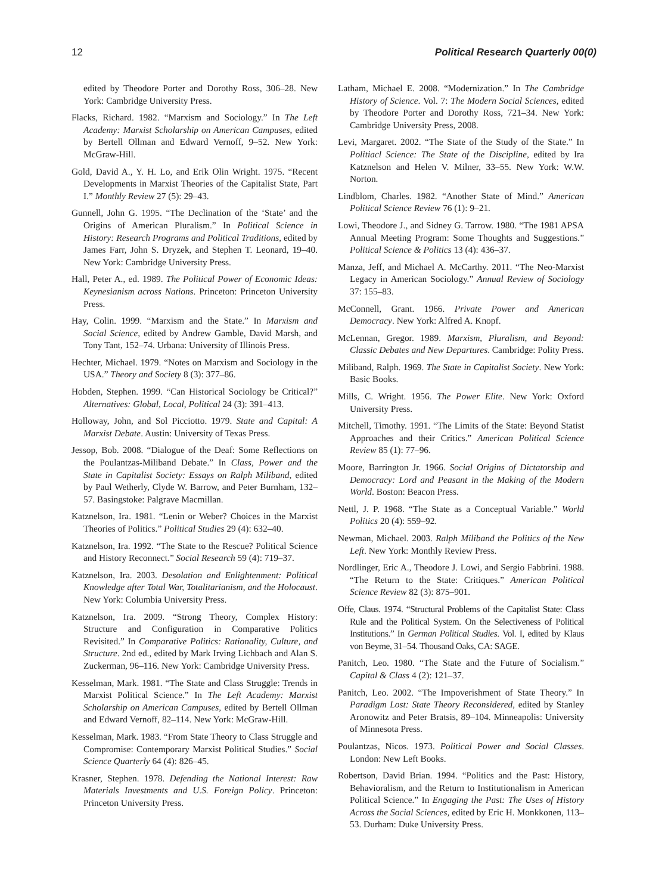12 Political Research Quarterly 00(0)
edited by Theodore Porter and Dorothy Ross, 306–28. New York: Cambridge University Press.
Flacks, Richard. 1982. “Marxism and Sociology.” In The Left Academy: Marxist Scholarship on American Campuses, edited by Bertell Ollman and Edward Vernoff, 9–52. New York: McGraw-Hill.
Gold, David A., Y. H. Lo, and Erik Olin Wright. 1975. “Recent Developments in Marxist Theories of the Capitalist State, Part I.” Monthly Review 27 (5): 29–43.
Gunnell, John G. 1995. “The Declination of the ‘State’ and the Origins of American Pluralism.” In Political Science in History: Research Programs and Political Traditions, edited by James Farr, John S. Dryzek, and Stephen T. Leonard, 19–40. New York: Cambridge University Press.
Hall, Peter A., ed. 1989. The Political Power of Economic Ideas: Keynesianism across Nations. Princeton: Princeton University Press.
Hay, Colin. 1999. “Marxism and the State.” In Marxism and Social Science, edited by Andrew Gamble, David Marsh, and Tony Tant, 152–74. Urbana: University of Illinois Press.
Hechter, Michael. 1979. “Notes on Marxism and Sociology in the USA.” Theory and Society 8 (3): 377–86.
Hobden, Stephen. 1999. “Can Historical Sociology be Critical?” Alternatives: Global, Local, Political 24 (3): 391–413.
Holloway, John, and Sol Picciotto. 1979. State and Capital: A Marxist Debate. Austin: University of Texas Press.
Jessop, Bob. 2008. “Dialogue of the Deaf: Some Reflections on the Poulantzas-Miliband Debate.” In Class, Power and the State in Capitalist Society: Essays on Ralph Miliband, edited by Paul Wetherly, Clyde W. Barrow, and Peter Burnham, 132–57. Basingstoke: Palgrave Macmillan.
Katznelson, Ira. 1981. “Lenin or Weber? Choices in the Marxist Theories of Politics.” Political Studies 29 (4): 632–40.
Katznelson, Ira. 1992. “The State to the Rescue? Political Science and History Reconnect.” Social Research 59 (4): 719–37.
Katznelson, Ira. 2003. Desolation and Enlightenment: Political Knowledge after Total War, Totalitarianism, and the Holocaust. New York: Columbia University Press.
Katznelson, Ira. 2009. “Strong Theory, Complex History: Structure and Configuration in Comparative Politics Revisited.” In Comparative Politics: Rationality, Culture, and Structure. 2nd ed., edited by Mark Irving Lichbach and Alan S. Zuckerman, 96–116. New York: Cambridge University Press.
Kesselman, Mark. 1981. “The State and Class Struggle: Trends in Marxist Political Science.” In The Left Academy: Marxist Scholarship on American Campuses, edited by Bertell Ollman and Edward Vernoff, 82–114. New York: McGraw-Hill.
Kesselman, Mark. 1983. “From State Theory to Class Struggle and Compromise: Contemporary Marxist Political Studies.” Social Science Quarterly 64 (4): 826–45.
Krasner, Stephen. 1978. Defending the National Interest: Raw Materials Investments and U.S. Foreign Policy. Princeton: Princeton University Press.
Latham, Michael E. 2008. “Modernization.” In The Cambridge History of Science. Vol. 7: The Modern Social Sciences, edited by Theodore Porter and Dorothy Ross, 721–34. New York: Cambridge University Press, 2008.
Levi, Margaret. 2002. “The State of the Study of the State.” In Politiacl Science: The State of the Discipline, edited by Ira Katznelson and Helen V. Milner, 33–55. New York: W.W. Norton.
Lindblom, Charles. 1982. “Another State of Mind.” American Political Science Review 76 (1): 9–21.
Lowi, Theodore J., and Sidney G. Tarrow. 1980. “The 1981 APSA Annual Meeting Program: Some Thoughts and Suggestions.” Political Science & Politics 13 (4): 436–37.
Manza, Jeff, and Michael A. McCarthy. 2011. “The Neo-Marxist Legacy in American Sociology.” Annual Review of Sociology 37: 155–83.
McConnell, Grant. 1966. Private Power and American Democracy. New York: Alfred A. Knopf.
McLennan, Gregor. 1989. Marxism, Pluralism, and Beyond: Classic Debates and New Departures. Cambridge: Polity Press.
Miliband, Ralph. 1969. The State in Capitalist Society. New York: Basic Books.
Mills, C. Wright. 1956. The Power Elite. New York: Oxford University Press.
Mitchell, Timothy. 1991. “The Limits of the State: Beyond Statist Approaches and their Critics.” American Political Science Review 85 (1): 77–96.
Moore, Barrington Jr. 1966. Social Origins of Dictatorship and Democracy: Lord and Peasant in the Making of the Modern World. Boston: Beacon Press.
Nettl, J. P. 1968. “The State as a Conceptual Variable.” World Politics 20 (4): 559–92.
Newman, Michael. 2003. Ralph Miliband the Politics of the New Left. New York: Monthly Review Press.
Nordlinger, Eric A., Theodore J. Lowi, and Sergio Fabbrini. 1988. “The Return to the State: Critiques.” American Political Science Review 82 (3): 875–901.
Offe, Claus. 1974. “Structural Problems of the Capitalist State: Class Rule and the Political System. On the Selectiveness of Political Institutions.” In German Political Studies. Vol. I, edited by Klaus von Beyme, 31–54. Thousand Oaks, CA: SAGE.
Panitch, Leo. 1980. “The State and the Future of Socialism.” Capital & Class 4 (2): 121–37.
Panitch, Leo. 2002. “The Impoverishment of State Theory.” In Paradigm Lost: State Theory Reconsidered, edited by Stanley Aronowitz and Peter Bratsis, 89–104. Minneapolis: University of Minnesota Press.
Poulantzas, Nicos. 1973. Political Power and Social Classes. London: New Left Books.
Robertson, David Brian. 1994. “Politics and the Past: History, Behavioralism, and the Return to Institutionalism in American Political Science.” In Engaging the Past: The Uses of History Across the Social Sciences, edited by Eric H. Monkkonen, 113–53. Durham: Duke University Press.